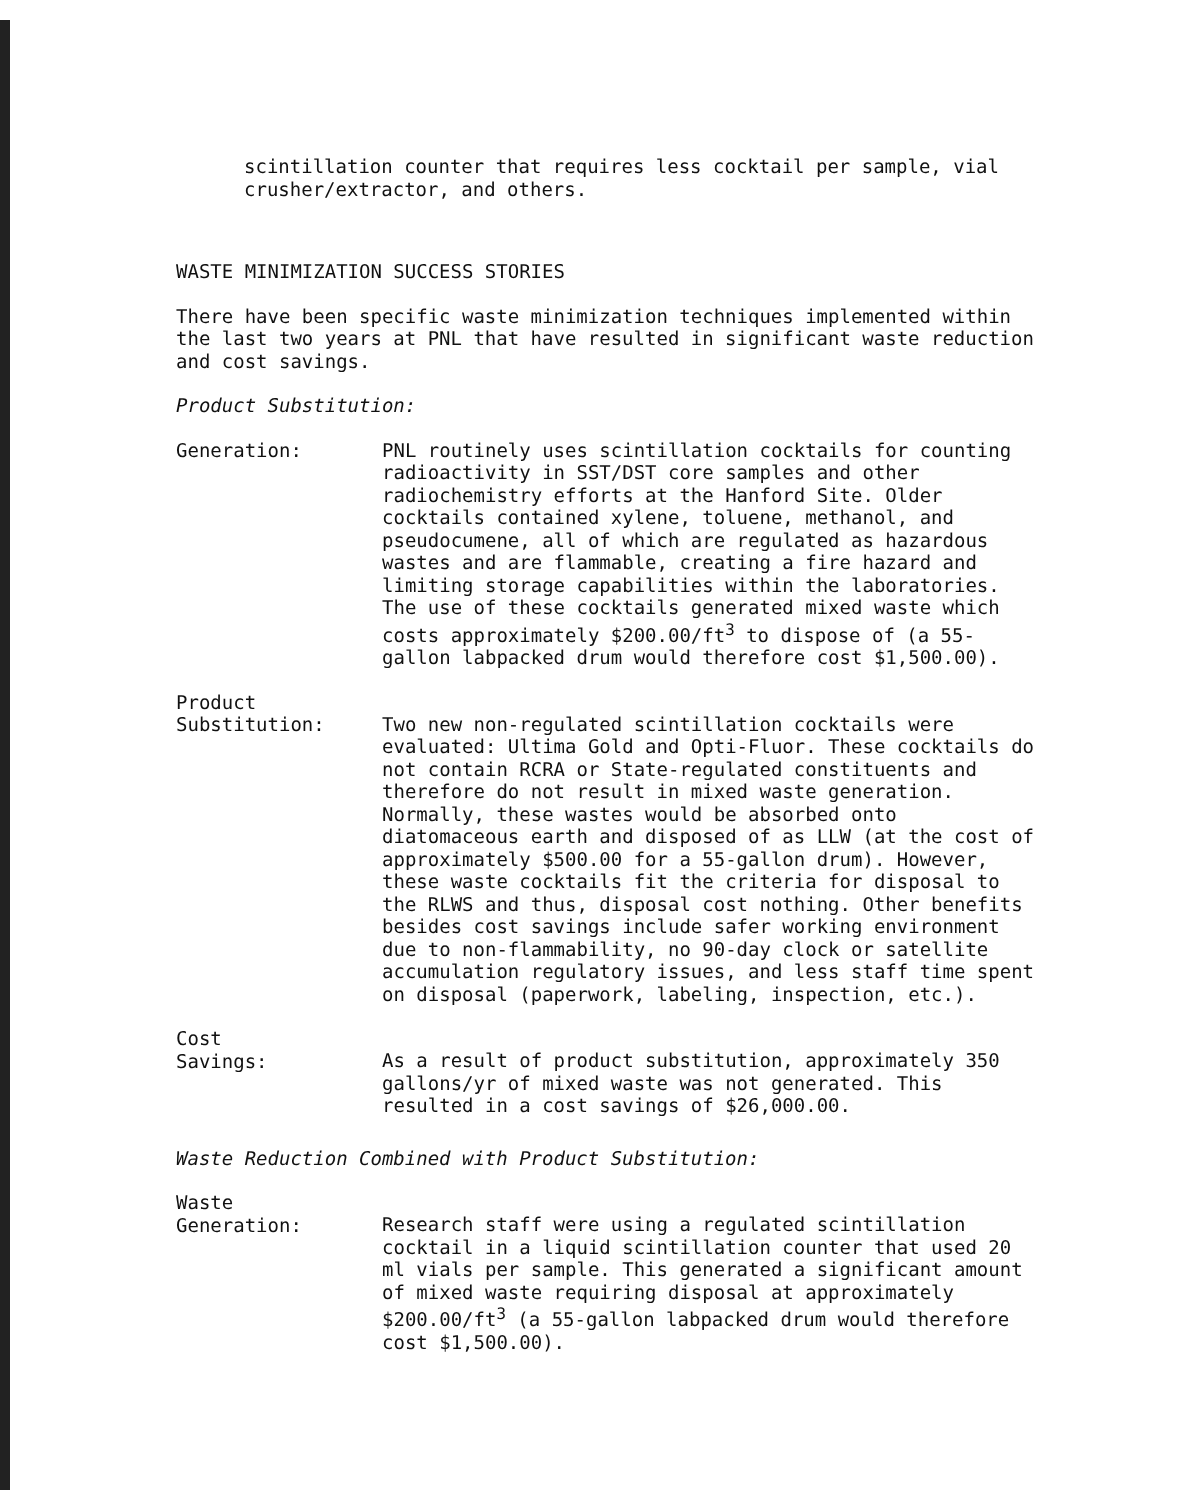scintillation counter that requires less cocktail per sample, vial
crusher/extractor, and others.
WASTE MINIMIZATION SUCCESS STORIES
There have been specific waste minimization techniques implemented within the last two years at PNL that have resulted in significant waste reduction and cost savings.
Product Substitution:
Generation: PNL routinely uses scintillation cocktails for counting radioactivity in SST/DST core samples and other radiochemistry efforts at the Hanford Site. Older cocktails contained xylene, toluene, methanol, and pseudocumene, all of which are regulated as hazardous wastes and are flammable, creating a fire hazard and limiting storage capabilities within the laboratories. The use of these cocktails generated mixed waste which costs approximately $200.00/ft<sup>3</sup> to dispose of (a 55-gallon labpacked drum would therefore cost $1,500.00).
Product
Substitution:
Two new non-regulated scintillation cocktails were evaluated: Ultima Gold and Opti-Fluor. These cocktails do not contain RCRA or State-regulated constituents and therefore do not result in mixed waste generation. Normally, these wastes would be absorbed onto diatomaceous earth and disposed of as LLW (at the cost of approximately $500.00 for a 55-gallon drum). However, these waste cocktails fit the criteria for disposal to the RLWS and thus, disposal cost nothing. Other benefits besides cost savings include safer working environment due to non-flammability, no 90-day clock or satellite accumulation regulatory issues, and less staff time spent on disposal (paperwork, labeling, inspection, etc.).
Cost
Savings:
As a result of product substitution, approximately 350 gallons/yr of mixed waste was not generated. This resulted in a cost savings of $26,000.00.
Waste Reduction Combined with Product Substitution:
Waste
Generation:
Research staff were using a regulated scintillation cocktail in a liquid scintillation counter that used 20 ml vials per sample. This generated a significant amount of mixed waste requiring disposal at approximately $200.00/ft<sup>3</sup> (a 55-gallon labpacked drum would therefore cost $1,500.00).